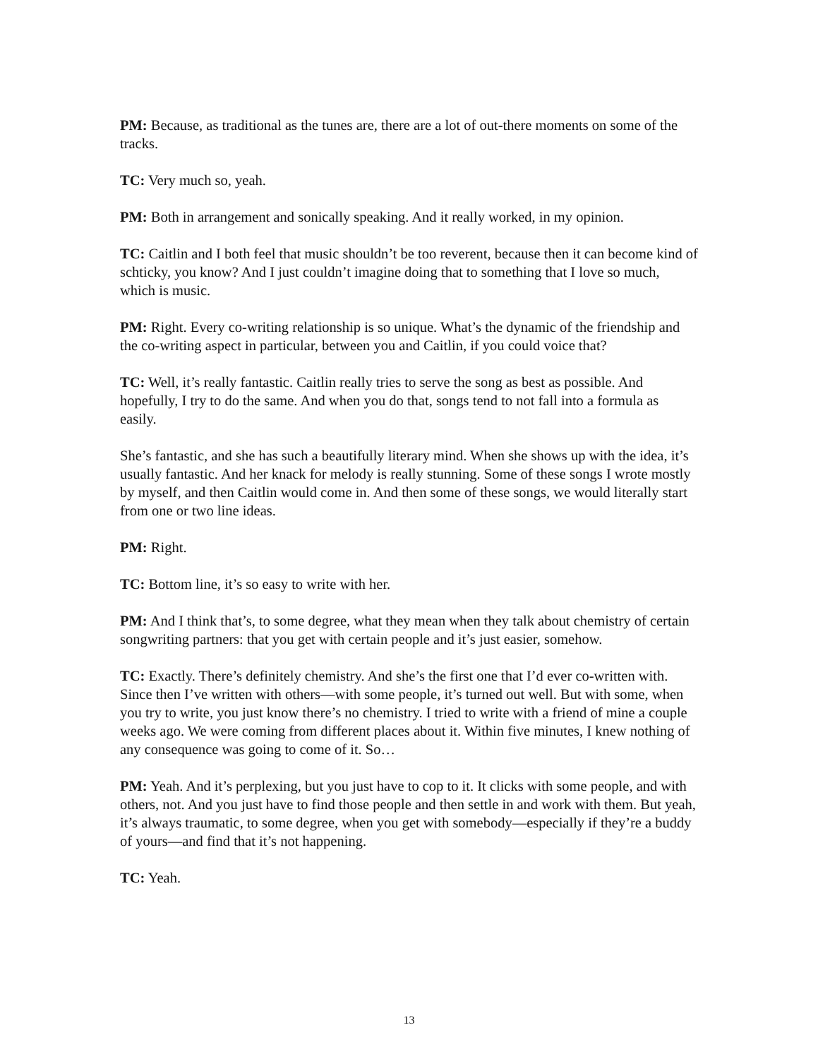PM: Because, as traditional as the tunes are, there are a lot of out-there moments on some of the tracks.
TC: Very much so, yeah.
PM: Both in arrangement and sonically speaking. And it really worked, in my opinion.
TC: Caitlin and I both feel that music shouldn’t be too reverent, because then it can become kind of schticky, you know? And I just couldn’t imagine doing that to something that I love so much, which is music.
PM: Right. Every co-writing relationship is so unique. What’s the dynamic of the friendship and the co-writing aspect in particular, between you and Caitlin, if you could voice that?
TC: Well, it’s really fantastic. Caitlin really tries to serve the song as best as possible. And hopefully, I try to do the same. And when you do that, songs tend to not fall into a formula as easily.
She’s fantastic, and she has such a beautifully literary mind. When she shows up with the idea, it’s usually fantastic. And her knack for melody is really stunning. Some of these songs I wrote mostly by myself, and then Caitlin would come in. And then some of these songs, we would literally start from one or two line ideas.
PM: Right.
TC: Bottom line, it’s so easy to write with her.
PM: And I think that’s, to some degree, what they mean when they talk about chemistry of certain songwriting partners: that you get with certain people and it’s just easier, somehow.
TC: Exactly. There’s definitely chemistry. And she’s the first one that I’d ever co-written with. Since then I’ve written with others—with some people, it’s turned out well. But with some, when you try to write, you just know there’s no chemistry. I tried to write with a friend of mine a couple weeks ago. We were coming from different places about it. Within five minutes, I knew nothing of any consequence was going to come of it. So…
PM: Yeah. And it’s perplexing, but you just have to cop to it. It clicks with some people, and with others, not. And you just have to find those people and then settle in and work with them. But yeah, it’s always traumatic, to some degree, when you get with somebody—especially if they’re a buddy of yours—and find that it’s not happening.
TC: Yeah.
13